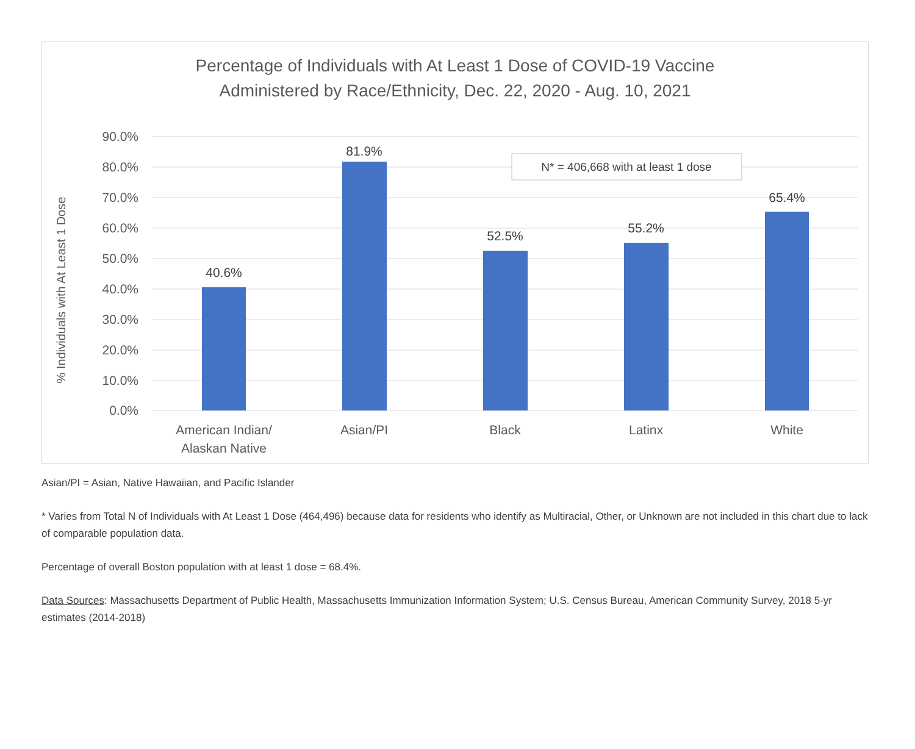Percentage of Individuals with At Least 1 Dose of COVID-19 Vaccine
Administered by Race/Ethnicity, Dec. 22, 2020 - Aug. 10, 2021
% Individuals with At Least 1 Dose
90.0%
80.0%
70.0%
60.0%
50.0%
40.0%
30.0%
20.0%
10.0%
0.0%
40.6%
81.9%
52.5%
55.2%
65.4%
N* = 406,668 with at least 1 dose
American Indian/
Alaskan Native
Asian/PI
Black
Latinx
White
Asian/PI = Asian, Native Hawaiian, and Pacific Islander
* Varies from Total N of Individuals with At Least 1 Dose (464,496) because data for residents who identify as Multiracial, Other, or Unknown are not included in this chart due to lack of comparable population data.
Percentage of overall Boston population with at least 1 dose = 68.4%.
Data Sources: Massachusetts Department of Public Health, Massachusetts Immunization Information System; U.S. Census Bureau, American Community Survey, 2018 5-yr estimates (2014-2018)